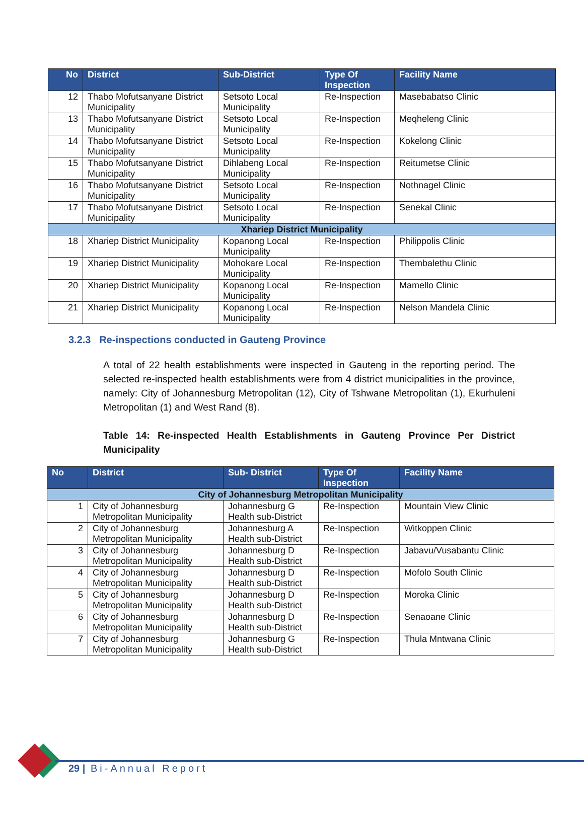| No | District | Sub-District | Type Of Inspection | Facility Name |
| --- | --- | --- | --- | --- |
| 12 | Thabo Mofutsanyane District Municipality | Setsoto Local Municipality | Re-Inspection | Masebabatso Clinic |
| 13 | Thabo Mofutsanyane District Municipality | Setsoto Local Municipality | Re-Inspection | Meqheleng Clinic |
| 14 | Thabo Mofutsanyane District Municipality | Setsoto Local Municipality | Re-Inspection | Kokelong Clinic |
| 15 | Thabo Mofutsanyane District Municipality | Dihlabeng Local Municipality | Re-Inspection | Reitumetse Clinic |
| 16 | Thabo Mofutsanyane District Municipality | Setsoto Local Municipality | Re-Inspection | Nothnagel Clinic |
| 17 | Thabo Mofutsanyane District Municipality | Setsoto Local Municipality | Re-Inspection | Senekal Clinic |
| Xhariep District Municipality | | | | |
| 18 | Xhariep District Municipality | Kopanong Local Municipality | Re-Inspection | Philippolis Clinic |
| 19 | Xhariep District Municipality | Mohokare Local Municipality | Re-Inspection | Thembalethu Clinic |
| 20 | Xhariep District Municipality | Kopanong Local Municipality | Re-Inspection | Mamello Clinic |
| 21 | Xhariep District Municipality | Kopanong Local Municipality | Re-Inspection | Nelson Mandela Clinic |
3.2.3 Re-inspections conducted in Gauteng Province
A total of 22 health establishments were inspected in Gauteng in the reporting period. The selected re-inspected health establishments were from 4 district municipalities in the province, namely: City of Johannesburg Metropolitan (12), City of Tshwane Metropolitan (1), Ekurhuleni Metropolitan (1) and West Rand (8).
Table 14: Re-inspected Health Establishments in Gauteng Province Per District Municipality
| No | District | Sub- District | Type Of Inspection | Facility Name |
| --- | --- | --- | --- | --- |
| City of Johannesburg Metropolitan Municipality | | | | |
| 1 | City of Johannesburg Metropolitan Municipality | Johannesburg G Health sub-District | Re-Inspection | Mountain View Clinic |
| 2 | City of Johannesburg Metropolitan Municipality | Johannesburg A Health sub-District | Re-Inspection | Witkoppen Clinic |
| 3 | City of Johannesburg Metropolitan Municipality | Johannesburg D Health sub-District | Re-Inspection | Jabavu/Vusabantu Clinic |
| 4 | City of Johannesburg Metropolitan Municipality | Johannesburg D Health sub-District | Re-Inspection | Mofolo South Clinic |
| 5 | City of Johannesburg Metropolitan Municipality | Johannesburg D Health sub-District | Re-Inspection | Moroka Clinic |
| 6 | City of Johannesburg Metropolitan Municipality | Johannesburg D Health sub-District | Re-Inspection | Senaoane Clinic |
| 7 | City of Johannesburg Metropolitan Municipality | Johannesburg G Health sub-District | Re-Inspection | Thula Mntwana Clinic |
29 | Bi-Annual Report